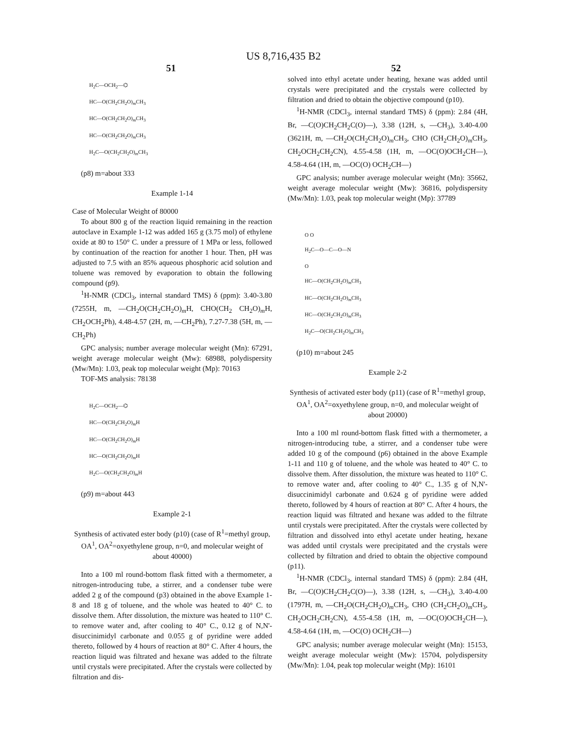US 8,716,435 B2
51 52
H<sub>2</sub>C—OCH<sub>2</sub>—⌬
HC—O(CH<sub>2</sub>CH<sub>2</sub>O)<sub>m</sub>CH<sub>3</sub>
HC—O(CH<sub>2</sub>CH<sub>2</sub>O)<sub>m</sub>CH<sub>3</sub>
HC—O(CH<sub>2</sub>CH<sub>2</sub>O)<sub>m</sub>CH<sub>3</sub>
H<sub>2</sub>C—O(CH<sub>2</sub>CH<sub>2</sub>O)<sub>m</sub>CH<sub>3</sub>
(p8) m=about 333
Example 1-14
Case of Molecular Weight of 80000
To about 800 g of the reaction liquid remaining in the reaction autoclave in Example 1-12 was added 165 g (3.75 mol) of ethylene oxide at 80 to 150° C. under a pressure of 1 MPa or less, followed by continuation of the reaction for another 1 hour. Then, pH was adjusted to 7.5 with an 85% aqueous phosphoric acid solution and toluene was removed by evaporation to obtain the following compound (p9).
<sup>1</sup>H-NMR (CDCl<sub>3</sub>, internal standard TMS) δ (ppm): 3.40-3.80 (7255H, m, —CH<sub>2</sub>O(CH<sub>2</sub>CH<sub>2</sub>O)<sub>m</sub>H, CHO(CH<sub>2</sub> CH<sub>2</sub>O)<sub>m</sub>H, CH<sub>2</sub>OCH<sub>2</sub>Ph), 4.48-4.57 (2H, m, —CH<sub>2</sub>Ph), 7.27-7.38 (5H, m, —CH<sub>2</sub>Ph)
GPC analysis; number average molecular weight (Mn): 67291, weight average molecular weight (Mw): 68988, polydispersity (Mw/Mn): 1.03, peak top molecular weight (Mp): 70163
TOF-MS analysis: 78138
H<sub>2</sub>C—OCH<sub>2</sub>—⌬
HC—O(CH<sub>2</sub>CH<sub>2</sub>O)<sub>m</sub>H
HC—O(CH<sub>2</sub>CH<sub>2</sub>O)<sub>m</sub>H
HC—O(CH<sub>2</sub>CH<sub>2</sub>O)<sub>m</sub>H
H<sub>2</sub>C—O(CH<sub>2</sub>CH<sub>2</sub>O)<sub>m</sub>H
(p9) m=about 443
Example 2-1
Synthesis of activated ester body (p10) (case of R<sup>1</sup>=methyl group, OA<sup>1</sup>, OA<sup>2</sup>=oxyethylene group, n=0, and molecular weight of about 40000)
Into a 100 ml round-bottom flask fitted with a thermometer, a nitrogen-introducing tube, a stirrer, and a condenser tube were added 2 g of the compound (p3) obtained in the above Example 1-8 and 18 g of toluene, and the whole was heated to 40° C. to dissolve them. After dissolution, the mixture was heated to 110° C. to remove water and, after cooling to 40° C., 0.12 g of N,N'-disuccinimidyl carbonate and 0.055 g of pyridine were added thereto, followed by 4 hours of reaction at 80° C. After 4 hours, the reaction liquid was filtrated and hexane was added to the filtrate until crystals were precipitated. After the crystals were collected by filtration and dis-
solved into ethyl acetate under heating, hexane was added until crystals were precipitated and the crystals were collected by filtration and dried to obtain the objective compound (p10).
<sup>1</sup>H-NMR (CDCl<sub>3</sub>, internal standard TMS) δ (ppm): 2.84 (4H, Br, —C(O)CH<sub>2</sub>CH<sub>2</sub>C(O)—), 3.38 (12H, s, —CH<sub>3</sub>), 3.40-4.00 (3621H, m, —CH<sub>2</sub>O(CH<sub>2</sub>CH<sub>2</sub>O)<sub>m</sub>CH<sub>3</sub>, CHO (CH<sub>2</sub>CH<sub>2</sub>O)<sub>m</sub>CH<sub>3</sub>, CH<sub>2</sub>OCH<sub>2</sub>CH<sub>2</sub>CN), 4.55-4.58 (1H, m, —OC(O)OCH<sub>2</sub>CH—), 4.58-4.64 (1H, m, —OC(O) OCH<sub>2</sub>CH—)
GPC analysis; number average molecular weight (Mn): 35662, weight average molecular weight (Mw): 36816, polydispersity (Mw/Mn): 1.03, peak top molecular weight (Mp): 37789
O O
H<sub>2</sub>C—O—C—O—N
O
HC—O(CH<sub>2</sub>CH<sub>2</sub>O)<sub>m</sub>CH<sub>3</sub>
HC—O(CH<sub>2</sub>CH<sub>2</sub>O)<sub>m</sub>CH<sub>3</sub>
HC—O(CH<sub>2</sub>CH<sub>2</sub>O)<sub>m</sub>CH<sub>3</sub>
H<sub>2</sub>C—O(CH<sub>2</sub>CH<sub>2</sub>O)<sub>m</sub>CH<sub>3</sub>
(p10) m=about 245
Example 2-2
Synthesis of activated ester body (p11) (case of R<sup>1</sup>=methyl group, OA<sup>1</sup>, OA<sup>2</sup>=oxyethylene group, n=0, and molecular weight of about 20000)
Into a 100 ml round-bottom flask fitted with a thermometer, a nitrogen-introducing tube, a stirrer, and a condenser tube were added 10 g of the compound (p6) obtained in the above Example 1-11 and 110 g of toluene, and the whole was heated to 40° C. to dissolve them. After dissolution, the mixture was heated to 110° C. to remove water and, after cooling to 40° C., 1.35 g of N,N'-disuccinimidyl carbonate and 0.624 g of pyridine were added thereto, followed by 4 hours of reaction at 80° C. After 4 hours, the reaction liquid was filtrated and hexane was added to the filtrate until crystals were precipitated. After the crystals were collected by filtration and dissolved into ethyl acetate under heating, hexane was added until crystals were precipitated and the crystals were collected by filtration and dried to obtain the objective compound (p11).
<sup>1</sup>H-NMR (CDCl<sub>3</sub>, internal standard TMS) δ (ppm): 2.84 (4H, Br, —C(O)CH<sub>2</sub>CH<sub>2</sub>C(O)—), 3.38 (12H, s, —CH<sub>3</sub>), 3.40-4.00 (1797H, m, —CH<sub>2</sub>O(CH<sub>2</sub>CH<sub>2</sub>O)<sub>m</sub>CH<sub>3</sub>, CHO (CH<sub>2</sub>CH<sub>2</sub>O)<sub>m</sub>CH<sub>3</sub>, CH<sub>2</sub>OCH<sub>2</sub>CH<sub>2</sub>CN), 4.55-4.58 (1H, m, —OC(O)OCH<sub>2</sub>CH—), 4.58-4.64 (1H, m, —OC(O) OCH<sub>2</sub>CH—)
GPC analysis; number average molecular weight (Mn): 15153, weight average molecular weight (Mw): 15704, polydispersity (Mw/Mn): 1.04, peak top molecular weight (Mp): 16101